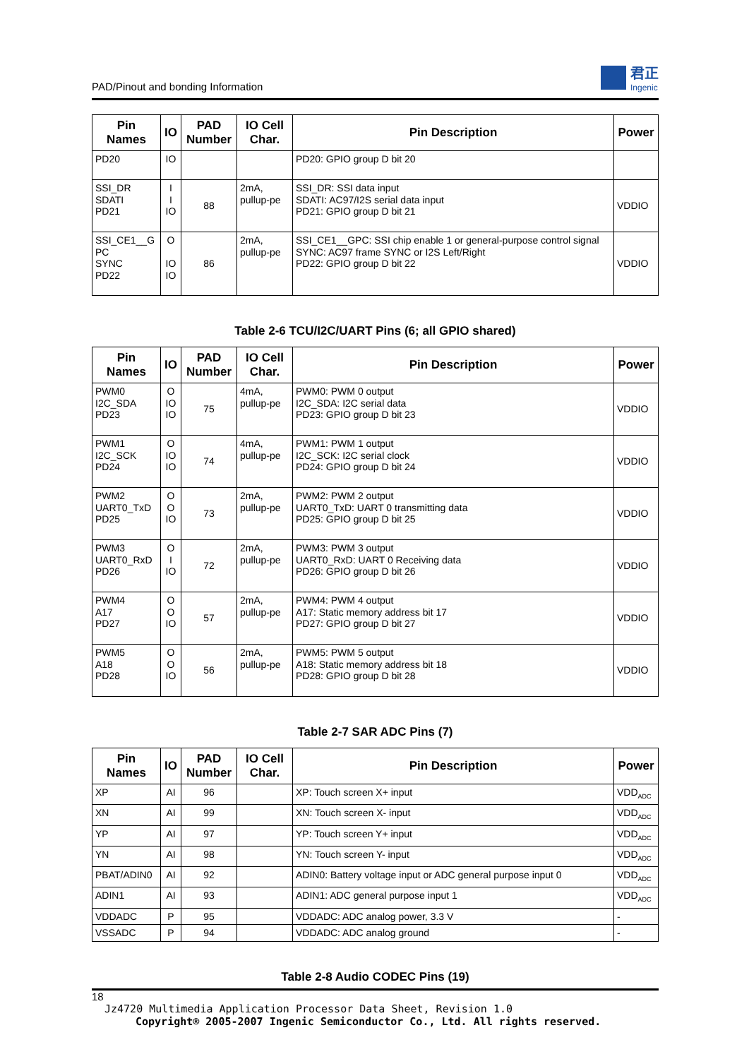PAD/Pinout and bonding Information 君正
Ingenic
| Pin Names | IO | PAD Number | IO Cell Char. | Pin Description | Power |
| --- | --- | --- | --- | --- | --- |
| PD20 | IO | | | PD20: GPIO group D bit 20 | |
| SSI_DR SDATI PD21 | I I IO | 88 | 2mA, pullup-pe | SSI_DR: SSI data input SDATI: AC97/I2S serial data input PD21: GPIO group D bit 21 | VDDIO |
| SSI_CE1__G PC SYNC PD22 | O IO IO | 86 | 2mA, pullup-pe | SSI_CE1__GPC: SSI chip enable 1 or general-purpose control signal SYNC: AC97 frame SYNC or I2S Left/Right PD22: GPIO group D bit 22 | VDDIO |
Table 2-6 TCU/I2C/UART Pins (6; all GPIO shared)
| Pin Names | IO | PAD Number | IO Cell Char. | Pin Description | Power |
| --- | --- | --- | --- | --- | --- |
| PWM0 I2C_SDA PD23 | O IO IO | 75 | 4mA, pullup-pe | PWM0: PWM 0 output I2C_SDA: I2C serial data PD23: GPIO group D bit 23 | VDDIO |
| PWM1 I2C_SCK PD24 | O IO IO | 74 | 4mA, pullup-pe | PWM1: PWM 1 output I2C_SCK: I2C serial clock PD24: GPIO group D bit 24 | VDDIO |
| PWM2 UART0_TxD PD25 | O O IO | 73 | 2mA, pullup-pe | PWM2: PWM 2 output UART0_TxD: UART 0 transmitting data PD25: GPIO group D bit 25 | VDDIO |
| PWM3 UART0_RxD PD26 | O I IO | 72 | 2mA, pullup-pe | PWM3: PWM 3 output UART0_RxD: UART 0 Receiving data PD26: GPIO group D bit 26 | VDDIO |
| PWM4 A17 PD27 | O O IO | 57 | 2mA, pullup-pe | PWM4: PWM 4 output A17: Static memory address bit 17 PD27: GPIO group D bit 27 | VDDIO |
| PWM5 A18 PD28 | O O IO | 56 | 2mA, pullup-pe | PWM5: PWM 5 output A18: Static memory address bit 18 PD28: GPIO group D bit 28 | VDDIO |
Table 2-7 SAR ADC Pins (7)
| Pin Names | IO | PAD Number | IO Cell Char. | Pin Description | Power |
| --- | --- | --- | --- | --- | --- |
| XP | AI | 96 | | XP: Touch screen X+ input | VDD<sub>ADC</sub> |
| XN | AI | 99 | | XN: Touch screen X- input | VDD<sub>ADC</sub> |
| YP | AI | 97 | | YP: Touch screen Y+ input | VDD<sub>ADC</sub> |
| YN | AI | 98 | | YN: Touch screen Y- input | VDD<sub>ADC</sub> |
| PBAT/ADIN0 | AI | 92 | | ADIN0: Battery voltage input or ADC general purpose input 0 | VDD<sub>ADC</sub> |
| ADIN1 | AI | 93 | | ADIN1: ADC general purpose input 1 | VDD<sub>ADC</sub> |
| VDDADC | P | 95 | | VDDADC: ADC analog power, 3.3 V | - |
| VSSADC | P | 94 | | VDDADC: ADC analog ground | - |
Table 2-8 Audio CODEC Pins (19)
18
Jz4720 Multimedia Application Processor Data Sheet, Revision 1.0
Copyright® 2005-2007 Ingenic Semiconductor Co., Ltd. All rights reserved.